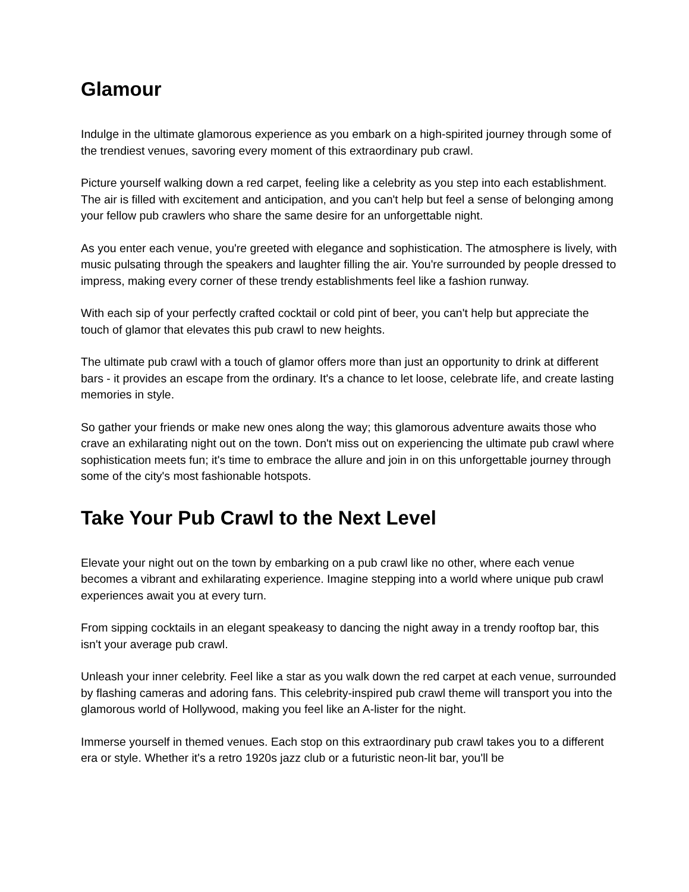Glamour
Indulge in the ultimate glamorous experience as you embark on a high-spirited journey through some of the trendiest venues, savoring every moment of this extraordinary pub crawl.
Picture yourself walking down a red carpet, feeling like a celebrity as you step into each establishment. The air is filled with excitement and anticipation, and you can't help but feel a sense of belonging among your fellow pub crawlers who share the same desire for an unforgettable night.
As you enter each venue, you're greeted with elegance and sophistication. The atmosphere is lively, with music pulsating through the speakers and laughter filling the air. You're surrounded by people dressed to impress, making every corner of these trendy establishments feel like a fashion runway.
With each sip of your perfectly crafted cocktail or cold pint of beer, you can't help but appreciate the touch of glamor that elevates this pub crawl to new heights.
The ultimate pub crawl with a touch of glamor offers more than just an opportunity to drink at different bars - it provides an escape from the ordinary. It's a chance to let loose, celebrate life, and create lasting memories in style.
So gather your friends or make new ones along the way; this glamorous adventure awaits those who crave an exhilarating night out on the town. Don't miss out on experiencing the ultimate pub crawl where sophistication meets fun; it's time to embrace the allure and join in on this unforgettable journey through some of the city's most fashionable hotspots.
Take Your Pub Crawl to the Next Level
Elevate your night out on the town by embarking on a pub crawl like no other, where each venue becomes a vibrant and exhilarating experience. Imagine stepping into a world where unique pub crawl experiences await you at every turn.
From sipping cocktails in an elegant speakeasy to dancing the night away in a trendy rooftop bar, this isn't your average pub crawl.
Unleash your inner celebrity. Feel like a star as you walk down the red carpet at each venue, surrounded by flashing cameras and adoring fans. This celebrity-inspired pub crawl theme will transport you into the glamorous world of Hollywood, making you feel like an A-lister for the night.
Immerse yourself in themed venues. Each stop on this extraordinary pub crawl takes you to a different era or style. Whether it's a retro 1920s jazz club or a futuristic neon-lit bar, you'll be